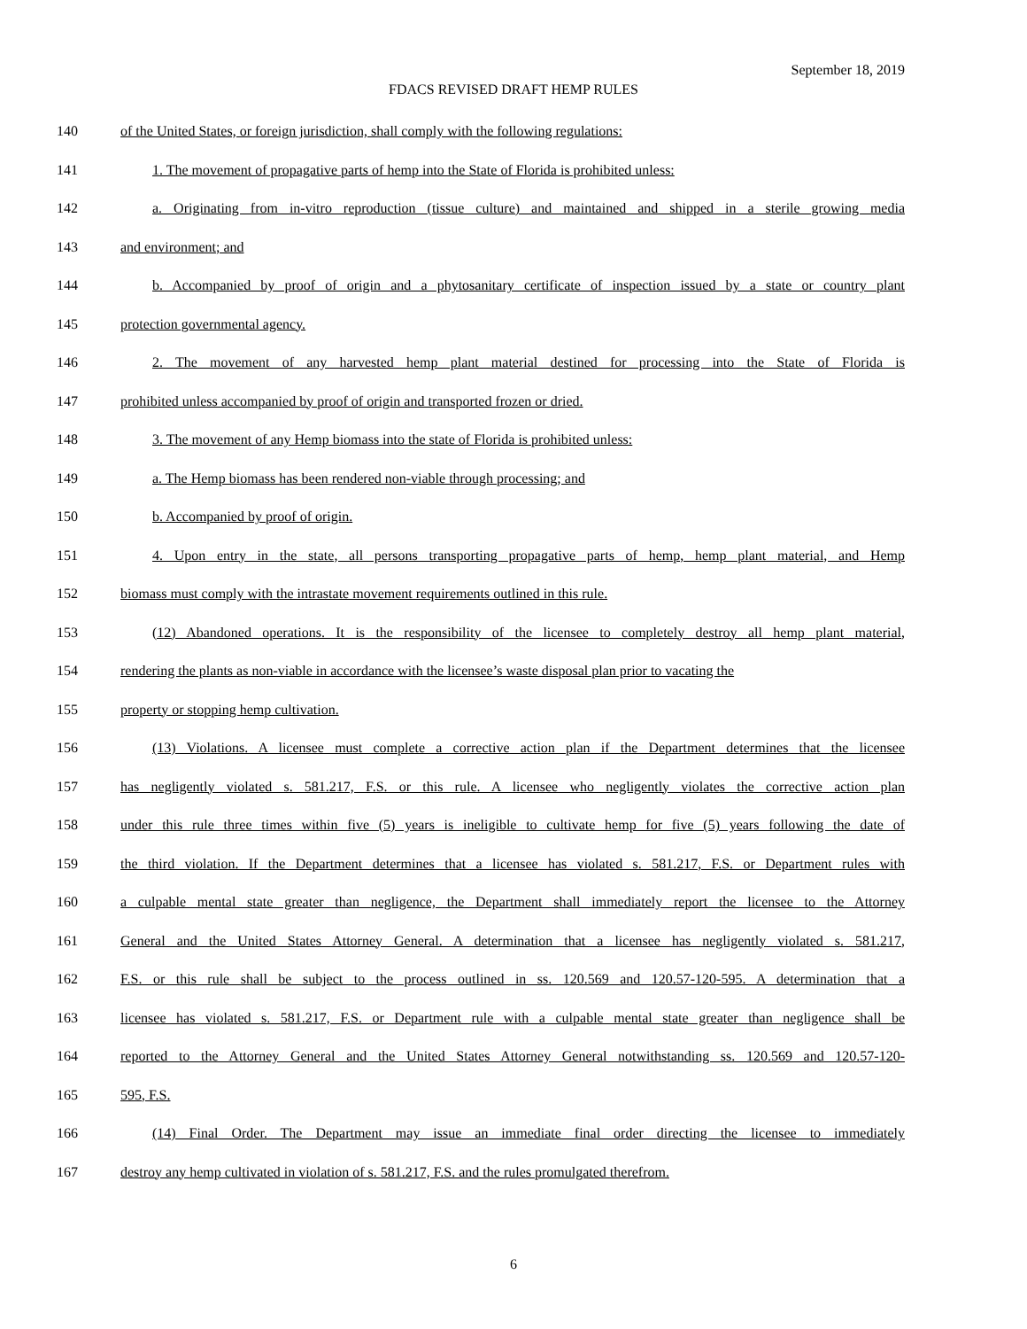September 18, 2019
FDACS REVISED DRAFT HEMP RULES
140 of the United States, or foreign jurisdiction, shall comply with the following regulations:
141 1. The movement of propagative parts of hemp into the State of Florida is prohibited unless:
142 a. Originating from in-vitro reproduction (tissue culture) and maintained and shipped in a sterile growing media
143 and environment; and
144 b. Accompanied by proof of origin and a phytosanitary certificate of inspection issued by a state or country plant
145 protection governmental agency.
146 2. The movement of any harvested hemp plant material destined for processing into the State of Florida is
147 prohibited unless accompanied by proof of origin and transported frozen or dried.
148 3. The movement of any Hemp biomass into the state of Florida is prohibited unless:
149 a. The Hemp biomass has been rendered non-viable through processing; and
150 b. Accompanied by proof of origin.
151 4. Upon entry in the state, all persons transporting propagative parts of hemp, hemp plant material, and Hemp
152 biomass must comply with the intrastate movement requirements outlined in this rule.
153 (12) Abandoned operations. It is the responsibility of the licensee to completely destroy all hemp plant material,
154 rendering the plants as non-viable in accordance with the licensee’s waste disposal plan prior to vacating the
155 property or stopping hemp cultivation.
156 (13) Violations. A licensee must complete a corrective action plan if the Department determines that the licensee
157 has negligently violated s. 581.217, F.S. or this rule. A licensee who negligently violates the corrective action plan
158 under this rule three times within five (5) years is ineligible to cultivate hemp for five (5) years following the date of
159 the third violation. If the Department determines that a licensee has violated s. 581.217, F.S. or Department rules with
160 a culpable mental state greater than negligence, the Department shall immediately report the licensee to the Attorney
161 General and the United States Attorney General. A determination that a licensee has negligently violated s. 581.217,
162 F.S. or this rule shall be subject to the process outlined in ss. 120.569 and 120.57-120-595. A determination that a
163 licensee has violated s. 581.217, F.S. or Department rule with a culpable mental state greater than negligence shall be
164 reported to the Attorney General and the United States Attorney General notwithstanding ss. 120.569 and 120.57-120-
165 595, F.S.
166 (14) Final Order. The Department may issue an immediate final order directing the licensee to immediately
167 destroy any hemp cultivated in violation of s. 581.217, F.S. and the rules promulgated therefrom.
6